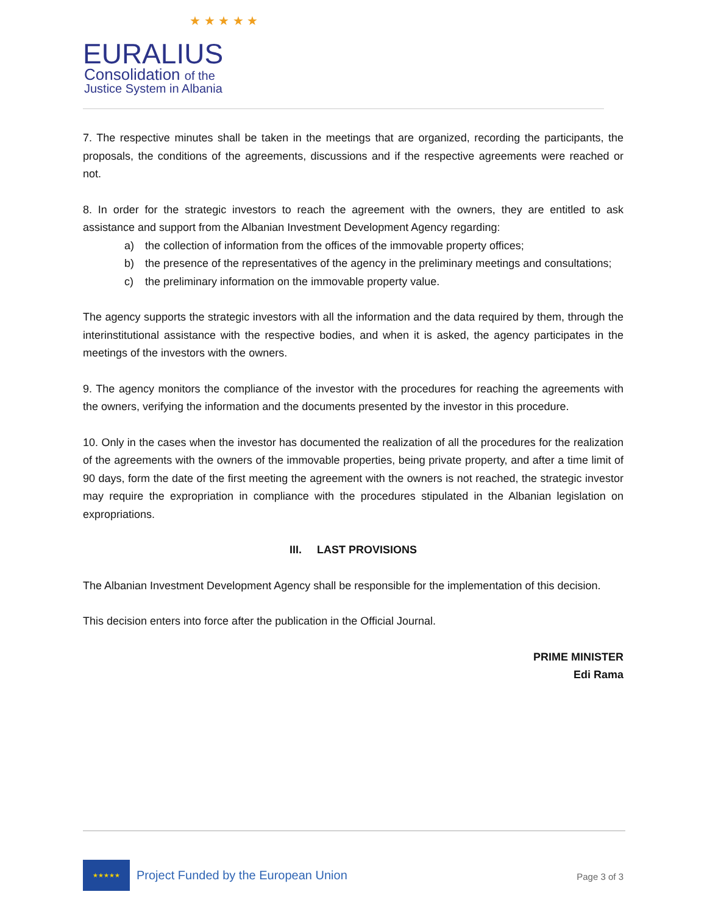★ ★ ★ ★ ★
EURALIUS
Consolidation of the
Justice System in Albania
7. The respective minutes shall be taken in the meetings that are organized, recording the participants, the proposals, the conditions of the agreements, discussions and if the respective agreements were reached or not.
8. In order for the strategic investors to reach the agreement with the owners, they are entitled to ask assistance and support from the Albanian Investment Development Agency regarding:
a) the collection of information from the offices of the immovable property offices;
b) the presence of the representatives of the agency in the preliminary meetings and consultations;
c) the preliminary information on the immovable property value.
The agency supports the strategic investors with all the information and the data required by them, through the interinstitutional assistance with the respective bodies, and when it is asked, the agency participates in the meetings of the investors with the owners.
9. The agency monitors the compliance of the investor with the procedures for reaching the agreements with the owners, verifying the information and the documents presented by the investor in this procedure.
10. Only in the cases when the investor has documented the realization of all the procedures for the realization of the agreements with the owners of the immovable properties, being private property, and after a time limit of 90 days, form the date of the first meeting the agreement with the owners is not reached, the strategic investor may require the expropriation in compliance with the procedures stipulated in the Albanian legislation on expropriations.
III. LAST PROVISIONS
The Albanian Investment Development Agency shall be responsible for the implementation of this decision.
This decision enters into force after the publication in the Official Journal.
PRIME MINISTER
Edi Rama
★★★★★
Project Funded by the European Union
Page 3 of 3